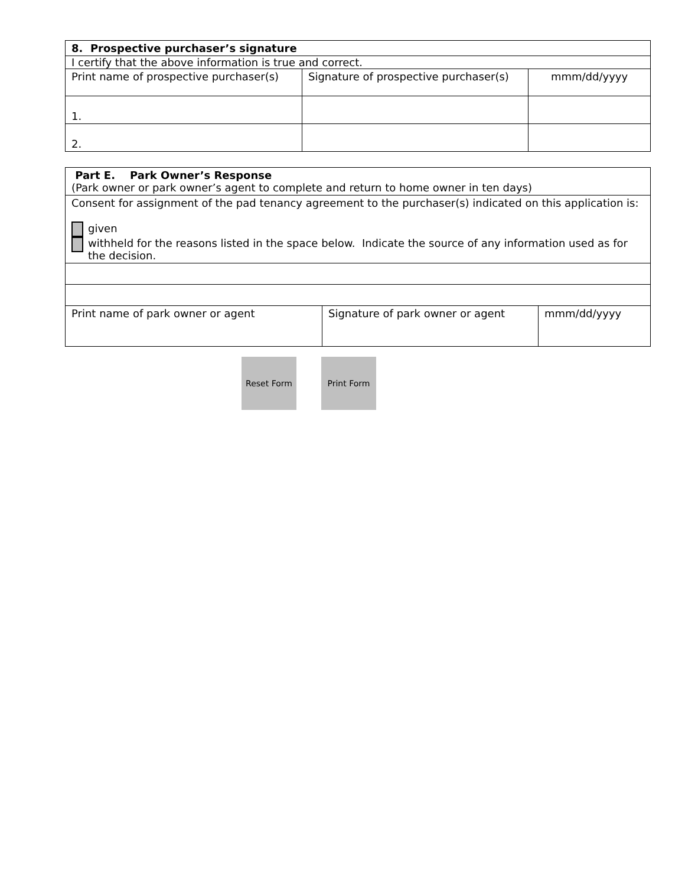| 8. Prospective purchaser’s signature | | |
| I certify that the above information is true and correct. | | |
| Print name of prospective purchaser(s) | Signature of prospective purchaser(s) | mmm/dd/yyyy |
| 1. | | |
| 2. | | |
| Part E. Park Owner’s Response (Park owner or park owner’s agent to complete and return to home owner in ten days) | | |
| Consent for assignment of the pad tenancy agreement to the purchaser(s) indicated on this application is: given withheld for the reasons listed in the space below. Indicate the source of any information used as for the decision. | | |
| Print name of park owner or agent | Signature of park owner or agent | mmm/dd/yyyy |
Reset Form Print Form